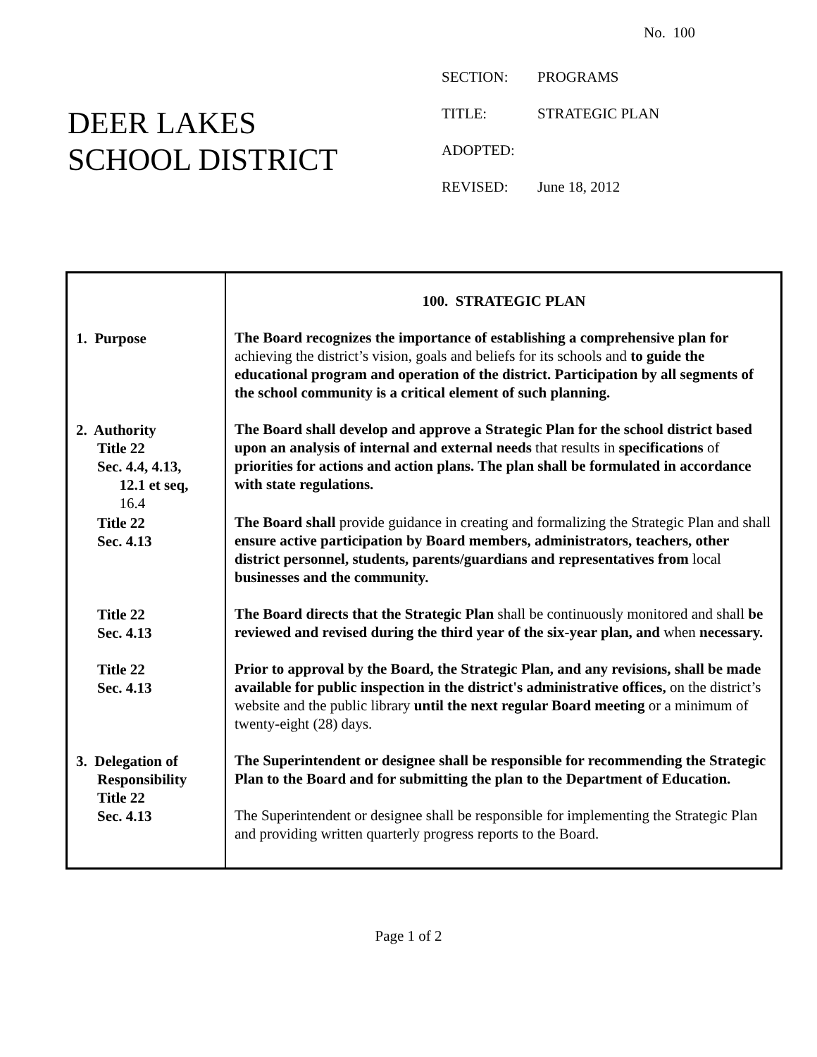No. 100
DEER LAKES
SCHOOL DISTRICT
SECTION: PROGRAMS
TITLE: STRATEGIC PLAN
ADOPTED:
REVISED: June 18, 2012
| | 100. STRATEGIC PLAN |
| 1. Purpose | The Board recognizes the importance of establishing a comprehensive plan for achieving the district’s vision, goals and beliefs for its schools and to guide the educational program and operation of the district. Participation by all segments of the school community is a critical element of such planning. |
| 2. Authority Title 22 Sec. 4.4, 4.13, 12.1 et seq, 16.4 | The Board shall develop and approve a Strategic Plan for the school district based upon an analysis of internal and external needs that results in specifications of priorities for actions and action plans. The plan shall be formulated in accordance with state regulations. |
| Title 22 Sec. 4.13 | The Board shall provide guidance in creating and formalizing the Strategic Plan and shall ensure active participation by Board members, administrators, teachers, other district personnel, students, parents/guardians and representatives from local businesses and the community. |
| Title 22 Sec. 4.13 | The Board directs that the Strategic Plan shall be continuously monitored and shall be reviewed and revised during the third year of the six-year plan, and when necessary. |
| Title 22 Sec. 4.13 | Prior to approval by the Board, the Strategic Plan, and any revisions, shall be made available for public inspection in the district's administrative offices, on the district’s website and the public library until the next regular Board meeting or a minimum of twenty-eight (28) days. |
| 3. Delegation of Responsibility Title 22 Sec. 4.13 | The Superintendent or designee shall be responsible for recommending the Strategic Plan to the Board and for submitting the plan to the Department of Education. The Superintendent or designee shall be responsible for implementing the Strategic Plan and providing written quarterly progress reports to the Board. |
Page 1 of 2